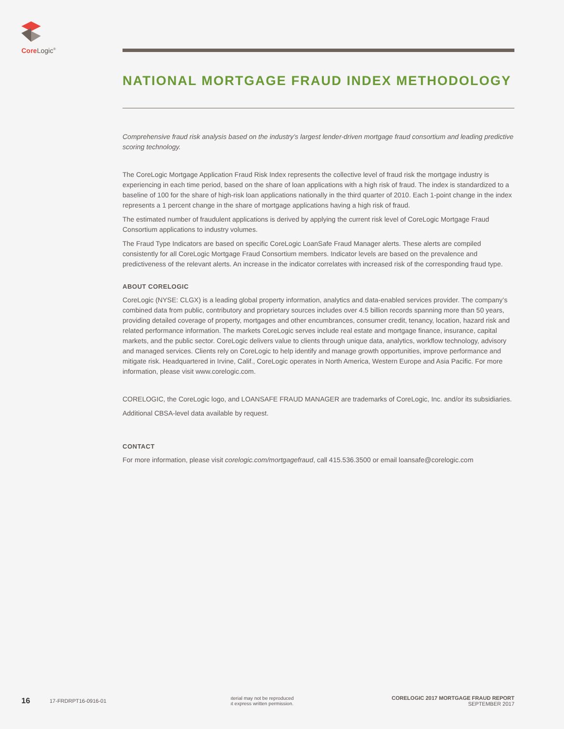Core Logic<sup>®</sup>
NATIONAL MORTGAGE FRAUD INDEX METHODOLOGY
Comprehensive fraud risk analysis based on the industry’s largest lender-driven mortgage fraud consortium and leading predictive scoring technology.
The CoreLogic Mortgage Application Fraud Risk Index represents the collective level of fraud risk the mortgage industry is experiencing in each time period, based on the share of loan applications with a high risk of fraud. The index is standardized to a baseline of 100 for the share of high-risk loan applications nationally in the third quarter of 2010. Each 1-point change in the index represents a 1 percent change in the share of mortgage applications having a high risk of fraud.
The estimated number of fraudulent applications is derived by applying the current risk level of CoreLogic Mortgage Fraud Consortium applications to industry volumes.
The Fraud Type Indicators are based on specific CoreLogic LoanSafe Fraud Manager alerts. These alerts are compiled consistently for all CoreLogic Mortgage Fraud Consortium members. Indicator levels are based on the prevalence and predictiveness of the relevant alerts. An increase in the indicator correlates with increased risk of the corresponding fraud type.
ABOUT CORELOGIC
CoreLogic (NYSE: CLGX) is a leading global property information, analytics and data-enabled services provider. The company’s combined data from public, contributory and proprietary sources includes over 4.5 billion records spanning more than 50 years, providing detailed coverage of property, mortgages and other encumbrances, consumer credit, tenancy, location, hazard risk and related performance information. The markets CoreLogic serves include real estate and mortgage finance, insurance, capital markets, and the public sector. CoreLogic delivers value to clients through unique data, analytics, workflow technology, advisory and managed services. Clients rely on CoreLogic to help identify and manage growth opportunities, improve performance and mitigate risk. Headquartered in Irvine, Calif., CoreLogic operates in North America, Western Europe and Asia Pacific. For more information, please visit www.corelogic.com.
CORELOGIC, the CoreLogic logo, and LOANSAFE FRAUD MANAGER are trademarks of CoreLogic, Inc. and/or its subsidiaries.
Additional CBSA-level data available by request.
CONTACT
For more information, please visit corelogic.com/mortgagefraud, call 415.536.3500 or email loansafe@corelogic.com
16 17-FRDRPT16-0916-01 ıterial may not be reproduced
ıt express written permission. CORELOGIC 2017 MORTGAGE FRAUD REPORT
SEPTEMBER 2017